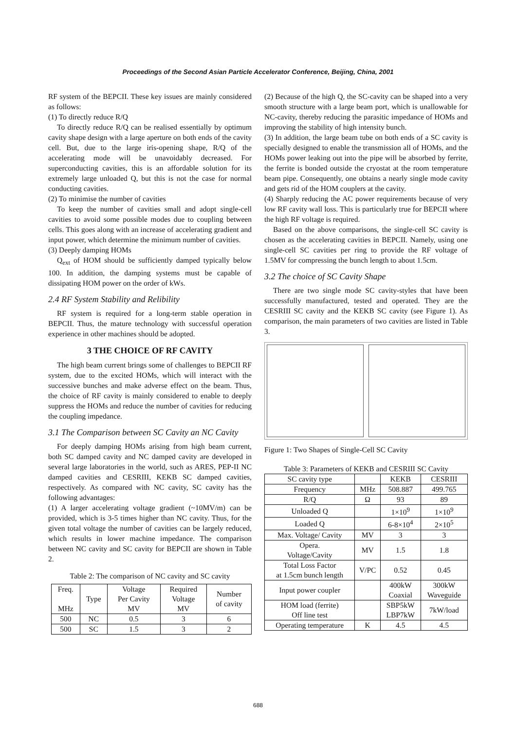Proceedings of the Second Asian Particle Accelerator Conference, Beijing, China, 2001
RF system of the BEPCII. These key issues are mainly considered as follows:
(1) To directly reduce R/Q
To directly reduce R/Q can be realised essentially by optimum cavity shape design with a large aperture on both ends of the cavity cell. But, due to the large iris-opening shape, R/Q of the accelerating mode will be unavoidably decreased. For superconducting cavities, this is an affordable solution for its extremely large unloaded Q, but this is not the case for normal conducting cavities.
(2) To minimise the number of cavities
To keep the number of cavities small and adopt single-cell cavities to avoid some possible modes due to coupling between cells. This goes along with an increase of accelerating gradient and input power, which determine the minimum number of cavities.
(3) Deeply damping HOMs
Q<sub>ext</sub> of HOM should be sufficiently damped typically below 100. In addition, the damping systems must be capable of dissipating HOM power on the order of kWs.
2.4 RF System Stability and Relibility
RF system is required for a long-term stable operation in BEPCII. Thus, the mature technology with successful operation experience in other machines should be adopted.
3 THE CHOICE OF RF CAVITY
The high beam current brings some of challenges to BEPCII RF system, due to the excited HOMs, which will interact with the successive bunches and make adverse effect on the beam. Thus, the choice of RF cavity is mainly considered to enable to deeply suppress the HOMs and reduce the number of cavities for reducing the coupling impedance.
3.1 The Comparison between SC Cavity an NC Cavity
For deeply damping HOMs arising from high beam current, both SC damped cavity and NC damped cavity are developed in several large laboratories in the world, such as ARES, PEP-II NC damped cavities and CESRIII, KEKB SC damped cavities, respectively. As compared with NC cavity, SC cavity has the following advantages:
(1) A larger accelerating voltage gradient (~10MV/m) can be provided, which is 3-5 times higher than NC cavity. Thus, for the given total voltage the number of cavities can be largely reduced, which results in lower machine impedance. The comparison between NC cavity and SC cavity for BEPCII are shown in Table 2.
Table 2: The comparison of NC cavity and SC cavity
| Freq. MHz | Type | Voltage Per Cavity MV | Required Voltage MV | Number of cavity |
| --- | --- | --- | --- | --- |
| 500 | NC | 0.5 | 3 | 6 |
| 500 | SC | 1.5 | 3 | 2 |
(2) Because of the high Q, the SC-cavity can be shaped into a very smooth structure with a large beam port, which is unallowable for NC-cavity, thereby reducing the parasitic impedance of HOMs and improving the stability of high intensity bunch.
(3) In addition, the large beam tube on both ends of a SC cavity is specially designed to enable the transmission all of HOMs, and the HOMs power leaking out into the pipe will be absorbed by ferrite, the ferrite is bonded outside the cryostat at the room temperature beam pipe. Consequently, one obtains a nearly single mode cavity and gets rid of the HOM couplers at the cavity.
(4) Sharply reducing the AC power requirements because of very low RF cavity wall loss. This is particularly true for BEPCII where the high RF voltage is required.
Based on the above comparisons, the single-cell SC cavity is chosen as the accelerating cavities in BEPCII. Namely, using one single-cell SC cavities per ring to provide the RF voltage of 1.5MV for compressing the bunch length to about 1.5cm.
3.2 The choice of SC Cavity Shape
There are two single mode SC cavity-styles that have been successfully manufactured, tested and operated. They are the CESRIII SC cavity and the KEKB SC cavity (see Figure 1). As comparison, the main parameters of two cavities are listed in Table 3.
Figure 1: Two Shapes of Single-Cell SC Cavity
Table 3: Parameters of KEKB and CESRIII SC Cavity
| SC cavity type | | KEKB | CESRIII |
| Frequency | MHz | 508.887 | 499.765 |
| R/Q | Ω | 93 | 89 |
| Unloaded Q | | 1×10<sup>9</sup> | 1×10<sup>9</sup> |
| Loaded Q | | 6-8×10<sup>4</sup> | 2×10<sup>5</sup> |
| Max. Voltage/ Cavity | MV | 3 | 3 |
| Opera. Voltage/Cavity | MV | 1.5 | 1.8 |
| Total Loss Factor at 1.5cm bunch length | V/PC | 0.52 | 0.45 |
| Input power coupler | | 400kW Coaxial | 300kW Waveguide |
| HOM load (ferrite) Off line test | | SBP5kW LBP7kW | 7kW/load |
| Operating temperature | K | 4.5 | 4.5 |
688